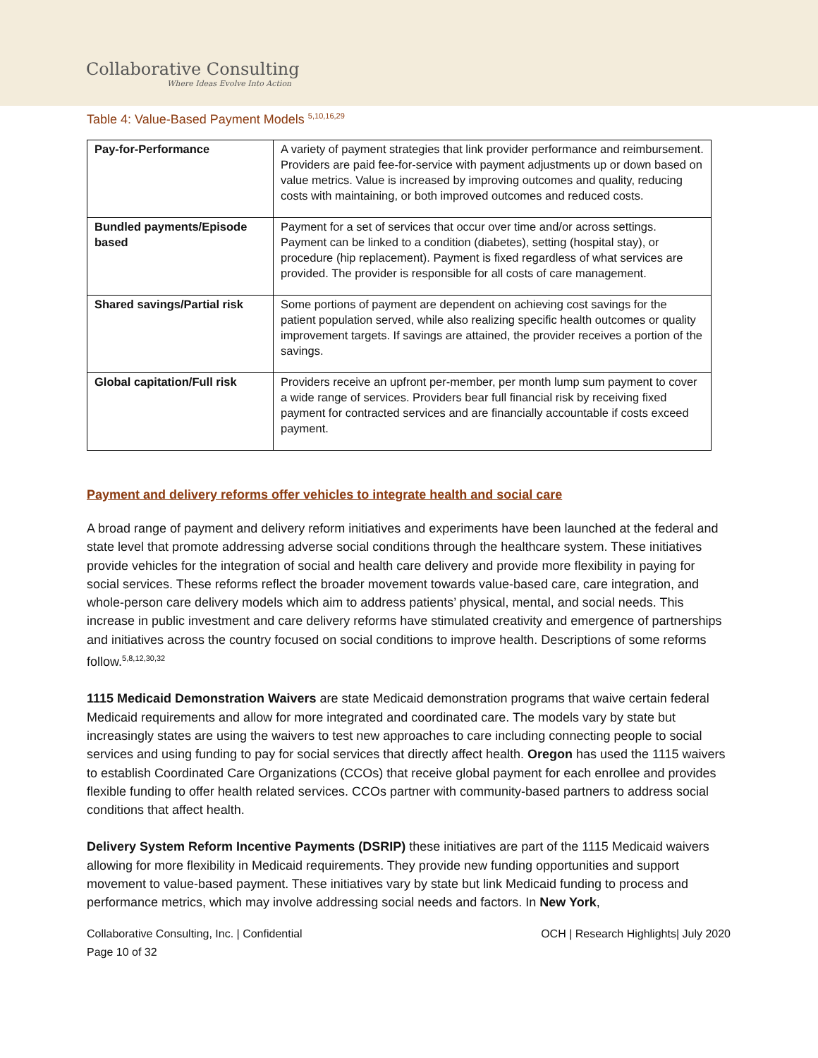Collaborative Consulting
Where Ideas Evolve Into Action
Table 4: Value-Based Payment Models <sup>5,10,16,29</sup>
| Pay-for-Performance | A variety of payment strategies that link provider performance and reimbursement. Providers are paid fee-for-service with payment adjustments up or down based on value metrics. Value is increased by improving outcomes and quality, reducing costs with maintaining, or both improved outcomes and reduced costs. |
| Bundled payments/Episode based | Payment for a set of services that occur over time and/or across settings. Payment can be linked to a condition (diabetes), setting (hospital stay), or procedure (hip replacement). Payment is fixed regardless of what services are provided. The provider is responsible for all costs of care management. |
| Shared savings/Partial risk | Some portions of payment are dependent on achieving cost savings for the patient population served, while also realizing specific health outcomes or quality improvement targets. If savings are attained, the provider receives a portion of the savings. |
| Global capitation/Full risk | Providers receive an upfront per-member, per month lump sum payment to cover a wide range of services. Providers bear full financial risk by receiving fixed payment for contracted services and are financially accountable if costs exceed payment. |
Payment and delivery reforms offer vehicles to integrate health and social care
A broad range of payment and delivery reform initiatives and experiments have been launched at the federal and state level that promote addressing adverse social conditions through the healthcare system. These initiatives provide vehicles for the integration of social and health care delivery and provide more flexibility in paying for social services. These reforms reflect the broader movement towards value-based care, care integration, and whole-person care delivery models which aim to address patients’ physical, mental, and social needs. This increase in public investment and care delivery reforms have stimulated creativity and emergence of partnerships and initiatives across the country focused on social conditions to improve health. Descriptions of some reforms follow.<sup>5,8,12,30,32</sup>
1115 Medicaid Demonstration Waivers are state Medicaid demonstration programs that waive certain federal Medicaid requirements and allow for more integrated and coordinated care. The models vary by state but increasingly states are using the waivers to test new approaches to care including connecting people to social services and using funding to pay for social services that directly affect health. Oregon has used the 1115 waivers to establish Coordinated Care Organizations (CCOs) that receive global payment for each enrollee and provides flexible funding to offer health related services. CCOs partner with community-based partners to address social conditions that affect health.
Delivery System Reform Incentive Payments (DSRIP) these initiatives are part of the 1115 Medicaid waivers allowing for more flexibility in Medicaid requirements. They provide new funding opportunities and support movement to value-based payment. These initiatives vary by state but link Medicaid funding to process and performance metrics, which may involve addressing social needs and factors. In New York,
Collaborative Consulting, Inc. | Confidential OCH | Research Highlights| July 2020
Page 10 of 32